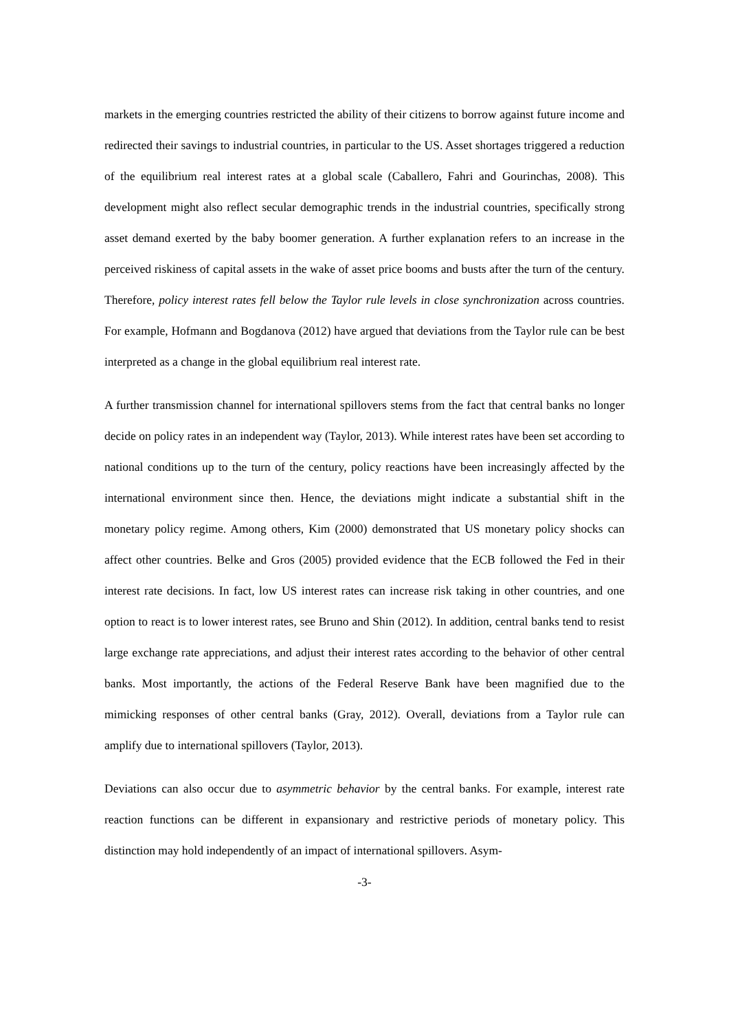markets in the emerging countries restricted the ability of their citizens to borrow against future income and redirected their savings to industrial countries, in particular to the US. Asset shortages triggered a reduction of the equilibrium real interest rates at a global scale (Caballero, Fahri and Gourinchas, 2008). This development might also reflect secular demographic trends in the industrial countries, specifically strong asset demand exerted by the baby boomer generation. A further explanation refers to an increase in the perceived riskiness of capital assets in the wake of asset price booms and busts after the turn of the century. Therefore, policy interest rates fell below the Taylor rule levels in close synchronization across countries. For example, Hofmann and Bogdanova (2012) have argued that deviations from the Taylor rule can be best interpreted as a change in the global equilibrium real interest rate.
A further transmission channel for international spillovers stems from the fact that central banks no longer decide on policy rates in an independent way (Taylor, 2013). While interest rates have been set according to national conditions up to the turn of the century, policy reactions have been increasingly affected by the international environment since then. Hence, the deviations might indicate a substantial shift in the monetary policy regime. Among others, Kim (2000) demonstrated that US monetary policy shocks can affect other countries. Belke and Gros (2005) provided evidence that the ECB followed the Fed in their interest rate decisions. In fact, low US interest rates can increase risk taking in other countries, and one option to react is to lower interest rates, see Bruno and Shin (2012). In addition, central banks tend to resist large exchange rate appreciations, and adjust their interest rates according to the behavior of other central banks. Most importantly, the actions of the Federal Reserve Bank have been magnified due to the mimicking responses of other central banks (Gray, 2012). Overall, deviations from a Taylor rule can amplify due to international spillovers (Taylor, 2013).
Deviations can also occur due to asymmetric behavior by the central banks. For example, interest rate reaction functions can be different in expansionary and restrictive periods of monetary policy. This distinction may hold independently of an impact of international spillovers. Asym-
-3-